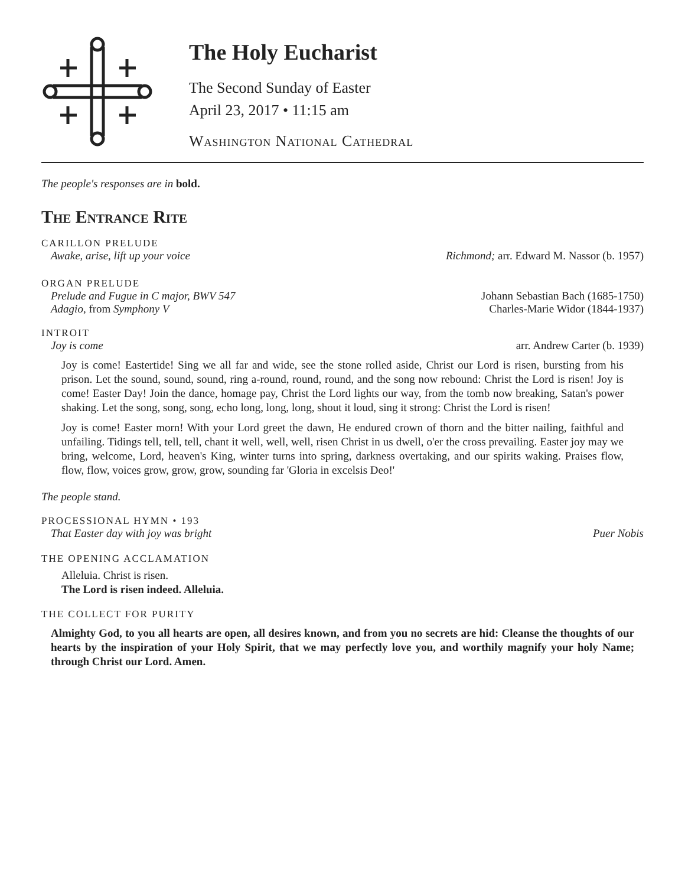The Holy Eucharist
The Second Sunday of Easter
April 23, 2017 • 11:15 am
Washington National Cathedral
The people's responses are in bold.
The Entrance Rite
CARILLON PRELUDE
Awake, arise, lift up your voice Richmond; arr. Edward M. Nassor (b. 1957)
ORGAN PRELUDE
Prelude and Fugue in C major, BWV 547 Johann Sebastian Bach (1685-1750)
Adagio, from Symphony V Charles-Marie Widor (1844-1937)
INTROIT
Joy is come arr. Andrew Carter (b. 1939)
Joy is come! Eastertide! Sing we all far and wide, see the stone rolled aside, Christ our Lord is risen, bursting from his prison. Let the sound, sound, sound, ring a-round, round, round, and the song now rebound: Christ the Lord is risen! Joy is come! Easter Day! Join the dance, homage pay, Christ the Lord lights our way, from the tomb now breaking, Satan's power shaking. Let the song, song, song, echo long, long, long, shout it loud, sing it strong: Christ the Lord is risen!
Joy is come! Easter morn! With your Lord greet the dawn, He endured crown of thorn and the bitter nailing, faithful and unfailing. Tidings tell, tell, tell, chant it well, well, well, risen Christ in us dwell, o'er the cross prevailing. Easter joy may we bring, welcome, Lord, heaven's King, winter turns into spring, darkness overtaking, and our spirits waking. Praises flow, flow, flow, voices grow, grow, grow, sounding far 'Gloria in excelsis Deo!'
The people stand.
PROCESSIONAL HYMN • 193
That Easter day with joy was bright Puer Nobis
THE OPENING ACCLAMATION
Alleluia. Christ is risen.
The Lord is risen indeed. Alleluia.
THE COLLECT FOR PURITY
Almighty God, to you all hearts are open, all desires known, and from you no secrets are hid: Cleanse the thoughts of our hearts by the inspiration of your Holy Spirit, that we may perfectly love you, and worthily magnify your holy Name; through Christ our Lord. Amen.